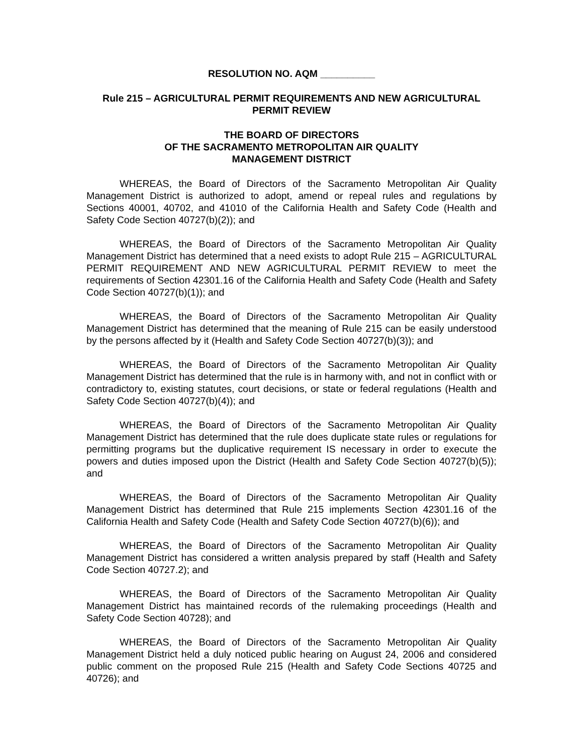RESOLUTION NO. AQM __________
Rule 215 – AGRICULTURAL PERMIT REQUIREMENTS AND NEW AGRICULTURAL PERMIT REVIEW
THE BOARD OF DIRECTORS
OF THE SACRAMENTO METROPOLITAN AIR QUALITY
MANAGEMENT DISTRICT
WHEREAS, the Board of Directors of the Sacramento Metropolitan Air Quality Management District is authorized to adopt, amend or repeal rules and regulations by Sections 40001, 40702, and 41010 of the California Health and Safety Code (Health and Safety Code Section 40727(b)(2)); and
WHEREAS, the Board of Directors of the Sacramento Metropolitan Air Quality Management District has determined that a need exists to adopt Rule 215 – AGRICULTURAL PERMIT REQUIREMENT AND NEW AGRICULTURAL PERMIT REVIEW to meet the requirements of Section 42301.16 of the California Health and Safety Code (Health and Safety Code Section 40727(b)(1)); and
WHEREAS, the Board of Directors of the Sacramento Metropolitan Air Quality Management District has determined that the meaning of Rule 215 can be easily understood by the persons affected by it (Health and Safety Code Section 40727(b)(3)); and
WHEREAS, the Board of Directors of the Sacramento Metropolitan Air Quality Management District has determined that the rule is in harmony with, and not in conflict with or contradictory to, existing statutes, court decisions, or state or federal regulations (Health and Safety Code Section 40727(b)(4)); and
WHEREAS, the Board of Directors of the Sacramento Metropolitan Air Quality Management District has determined that the rule does duplicate state rules or regulations for permitting programs but the duplicative requirement IS necessary in order to execute the powers and duties imposed upon the District (Health and Safety Code Section 40727(b)(5)); and
WHEREAS, the Board of Directors of the Sacramento Metropolitan Air Quality Management District has determined that Rule 215 implements Section 42301.16 of the California Health and Safety Code (Health and Safety Code Section 40727(b)(6)); and
WHEREAS, the Board of Directors of the Sacramento Metropolitan Air Quality Management District has considered a written analysis prepared by staff (Health and Safety Code Section 40727.2); and
WHEREAS, the Board of Directors of the Sacramento Metropolitan Air Quality Management District has maintained records of the rulemaking proceedings (Health and Safety Code Section 40728); and
WHEREAS, the Board of Directors of the Sacramento Metropolitan Air Quality Management District held a duly noticed public hearing on August 24, 2006 and considered public comment on the proposed Rule 215 (Health and Safety Code Sections 40725 and 40726); and